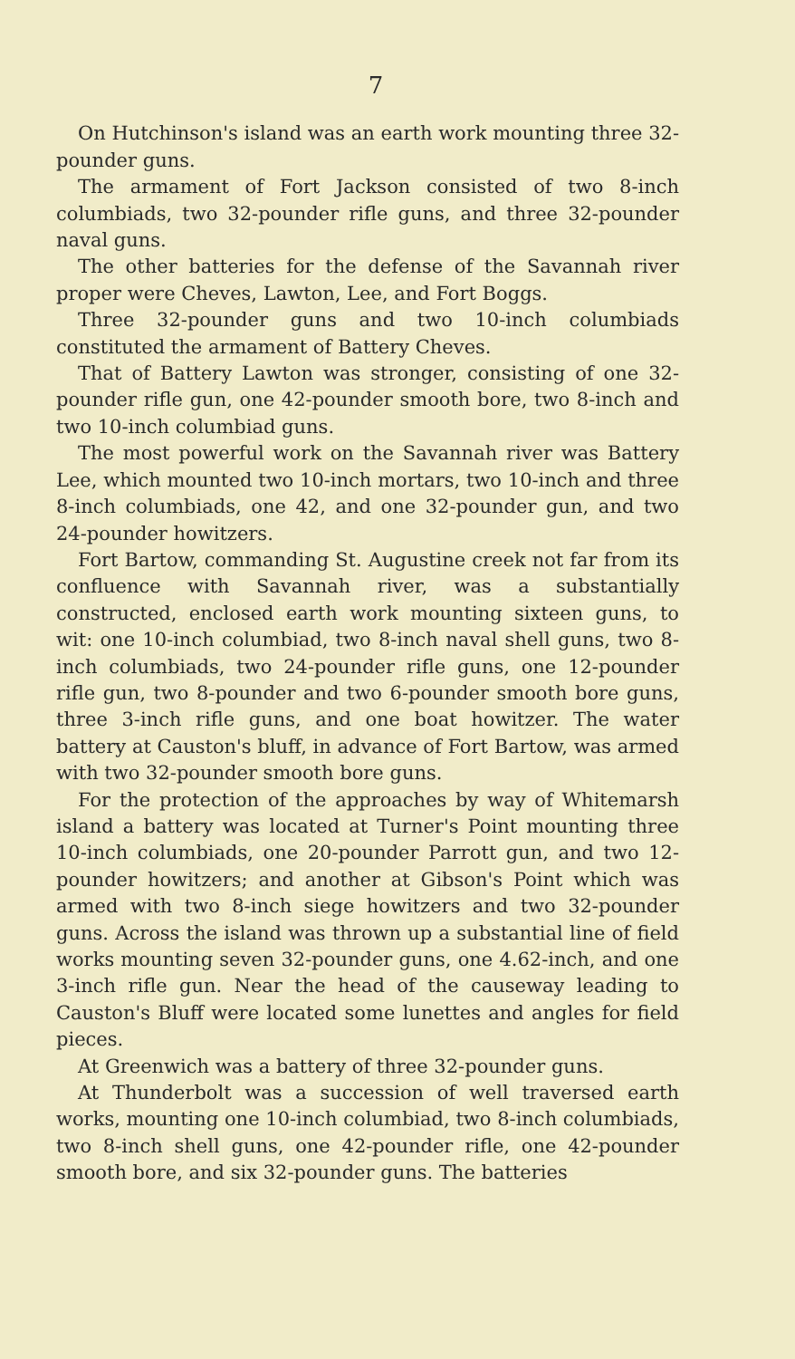7
On Hutchinson's island was an earth work mounting three 32-pounder guns.
The armament of Fort Jackson consisted of two 8-inch columbiads, two 32-pounder rifle guns, and three 32-pounder naval guns.
The other batteries for the defense of the Savannah river proper were Cheves, Lawton, Lee, and Fort Boggs.
Three 32-pounder guns and two 10-inch columbiads constituted the armament of Battery Cheves.
That of Battery Lawton was stronger, consisting of one 32-pounder rifle gun, one 42-pounder smooth bore, two 8-inch and two 10-inch columbiad guns.
The most powerful work on the Savannah river was Battery Lee, which mounted two 10-inch mortars, two 10-inch and three 8-inch columbiads, one 42, and one 32-pounder gun, and two 24-pounder howitzers.
Fort Bartow, commanding St. Augustine creek not far from its confluence with Savannah river, was a substantially constructed, enclosed earth work mounting sixteen guns, to wit: one 10-inch columbiad, two 8-inch naval shell guns, two 8-inch columbiads, two 24-pounder rifle guns, one 12-pounder rifle gun, two 8-pounder and two 6-pounder smooth bore guns, three 3-inch rifle guns, and one boat howitzer. The water battery at Causton's bluff, in advance of Fort Bartow, was armed with two 32-pounder smooth bore guns.
For the protection of the approaches by way of Whitemarsh island a battery was located at Turner's Point mounting three 10-inch columbiads, one 20-pounder Parrott gun, and two 12-pounder howitzers; and another at Gibson's Point which was armed with two 8-inch siege howitzers and two 32-pounder guns. Across the island was thrown up a substantial line of field works mounting seven 32-pounder guns, one 4.62-inch, and one 3-inch rifle gun. Near the head of the causeway leading to Causton's Bluff were located some lunettes and angles for field pieces.
At Greenwich was a battery of three 32-pounder guns.
At Thunderbolt was a succession of well traversed earth works, mounting one 10-inch columbiad, two 8-inch columbiads, two 8-inch shell guns, one 42-pounder rifle, one 42-pounder smooth bore, and six 32-pounder guns. The batteries